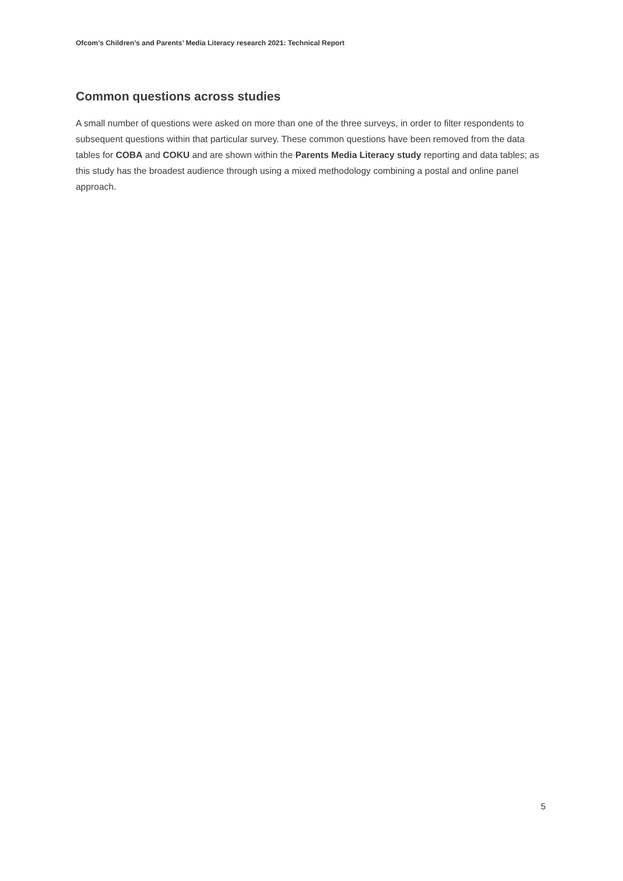Ofcom’s Children’s and Parents’ Media Literacy research 2021: Technical Report
Common questions across studies
A small number of questions were asked on more than one of the three surveys, in order to filter respondents to subsequent questions within that particular survey. These common questions have been removed from the data tables for COBA and COKU and are shown within the Parents Media Literacy study reporting and data tables; as this study has the broadest audience through using a mixed methodology combining a postal and online panel approach.
5